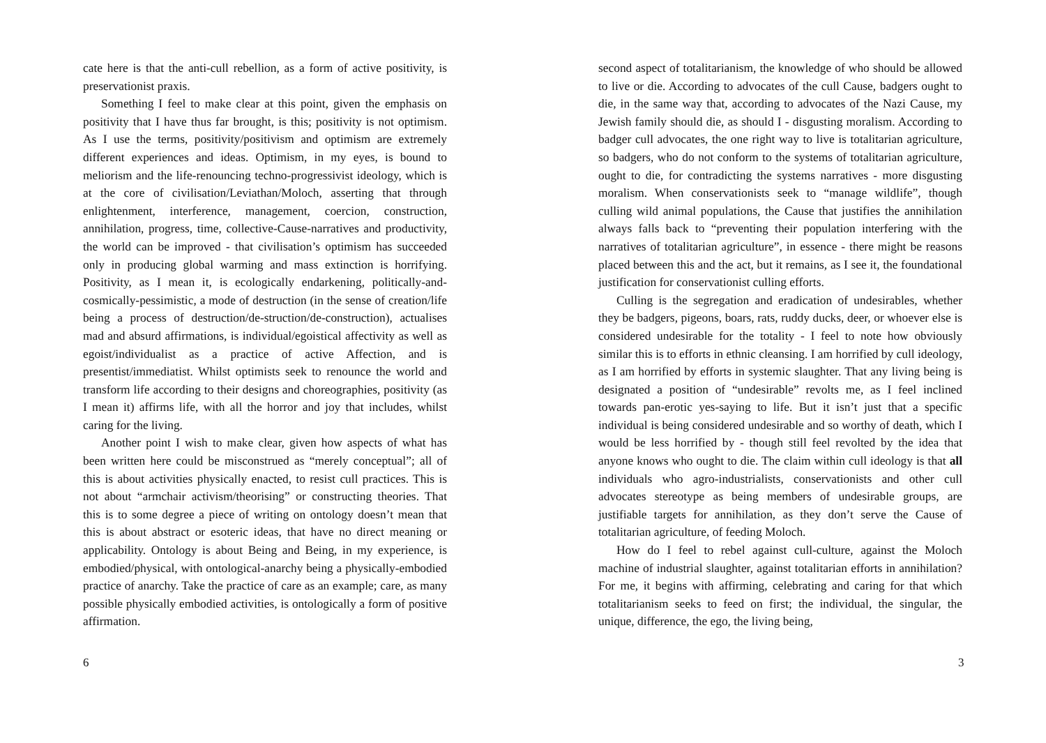cate here is that the anti-cull rebellion, as a form of active positivity, is preservationist praxis.
Something I feel to make clear at this point, given the emphasis on positivity that I have thus far brought, is this; positivity is not optimism. As I use the terms, positivity/positivism and optimism are extremely different experiences and ideas. Optimism, in my eyes, is bound to meliorism and the life-renouncing techno-progressivist ideology, which is at the core of civilisation/Leviathan/Moloch, asserting that through enlightenment, interference, management, coercion, construction, annihilation, progress, time, collective-Cause-narratives and productivity, the world can be improved - that civilisation’s optimism has succeeded only in producing global warming and mass extinction is horrifying. Positivity, as I mean it, is ecologically endarkening, politically-and-cosmically-pessimistic, a mode of destruction (in the sense of creation/life being a process of destruction/de-struction/de-construction), actualises mad and absurd affirmations, is individual/egoistical affectivity as well as egoist/individualist as a practice of active Affection, and is presentist/immediatist. Whilst optimists seek to renounce the world and transform life according to their designs and choreographies, positivity (as I mean it) affirms life, with all the horror and joy that includes, whilst caring for the living.
Another point I wish to make clear, given how aspects of what has been written here could be misconstrued as “merely conceptual”; all of this is about activities physically enacted, to resist cull practices. This is not about “armchair activism/theorising” or constructing theories. That this is to some degree a piece of writing on ontology doesn’t mean that this is about abstract or esoteric ideas, that have no direct meaning or applicability. Ontology is about Being and Being, in my experience, is embodied/physical, with ontological-anarchy being a physically-embodied practice of anarchy. Take the practice of care as an example; care, as many possible physically embodied activities, is ontologically a form of positive affirmation.
6
second aspect of totalitarianism, the knowledge of who should be allowed to live or die. According to advocates of the cull Cause, badgers ought to die, in the same way that, according to advocates of the Nazi Cause, my Jewish family should die, as should I - disgusting moralism. According to badger cull advocates, the one right way to live is totalitarian agriculture, so badgers, who do not conform to the systems of totalitarian agriculture, ought to die, for contradicting the systems narratives - more disgusting moralism. When conservationists seek to “manage wildlife”, though culling wild animal populations, the Cause that justifies the annihilation always falls back to “preventing their population interfering with the narratives of totalitarian agriculture”, in essence - there might be reasons placed between this and the act, but it remains, as I see it, the foundational justification for conservationist culling efforts.
Culling is the segregation and eradication of undesirables, whether they be badgers, pigeons, boars, rats, ruddy ducks, deer, or whoever else is considered undesirable for the totality - I feel to note how obviously similar this is to efforts in ethnic cleansing. I am horrified by cull ideology, as I am horrified by efforts in systemic slaughter. That any living being is designated a position of “undesirable” revolts me, as I feel inclined towards pan-erotic yes-saying to life. But it isn’t just that a specific individual is being considered undesirable and so worthy of death, which I would be less horrified by - though still feel revolted by the idea that anyone knows who ought to die. The claim within cull ideology is that all individuals who agro-industrialists, conservationists and other cull advocates stereotype as being members of undesirable groups, are justifiable targets for annihilation, as they don’t serve the Cause of totalitarian agriculture, of feeding Moloch.
How do I feel to rebel against cull-culture, against the Moloch machine of industrial slaughter, against totalitarian efforts in annihilation? For me, it begins with affirming, celebrating and caring for that which totalitarianism seeks to feed on first; the individual, the singular, the unique, difference, the ego, the living being,
3